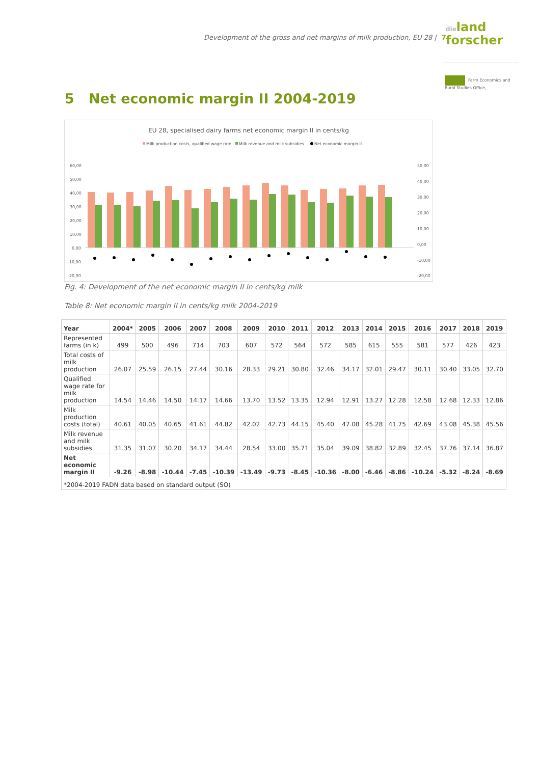Development of the gross and net margins of milk production, EU 28 | 7
dieland
forscher
Farm Economics and
Rural Studies Office,
5 Net economic margin II 2004-2019
EU 28, specialised dairy farms net economic margin II in cents/kg
Milk production costs, qualified wage rate
Milk revenue and milk subsidies
Net economic margin II
60,00
50,00
40,00
30,00
20,00
10,00
0,00
-10,00
-20,00
50,00
40,00
30,00
20,00
10,00
0,00
-10,00
-20,00
Fig. 4: Development of the net economic margin II in cents/kg milk
Table 8: Net economic margin II in cents/kg milk 2004-2019
| Year | 2004* | 2005 | 2006 | 2007 | 2008 | 2009 | 2010 | 2011 | 2012 | 2013 | 2014 | 2015 | 2016 | 2017 | 2018 | 2019 |
| --- | --- | --- | --- | --- | --- | --- | --- | --- | --- | --- | --- | --- | --- | --- | --- | --- |
| Represented farms (in k) | 499 | 500 | 496 | 714 | 703 | 607 | 572 | 564 | 572 | 585 | 615 | 555 | 581 | 577 | 426 | 423 |
| Total costs of milk production | 26.07 | 25.59 | 26.15 | 27.44 | 30.16 | 28.33 | 29.21 | 30.80 | 32.46 | 34.17 | 32.01 | 29.47 | 30.11 | 30.40 | 33.05 | 32.70 |
| Qualified wage rate for milk production | 14.54 | 14.46 | 14.50 | 14.17 | 14.66 | 13.70 | 13.52 | 13.35 | 12.94 | 12.91 | 13.27 | 12.28 | 12.58 | 12.68 | 12.33 | 12.86 |
| Milk production costs (total) | 40.61 | 40.05 | 40.65 | 41.61 | 44.82 | 42.02 | 42.73 | 44.15 | 45.40 | 47.08 | 45.28 | 41.75 | 42.69 | 43.08 | 45.38 | 45.56 |
| Milk revenue and milk subsidies | 31.35 | 31.07 | 30.20 | 34.17 | 34.44 | 28.54 | 33.00 | 35.71 | 35.04 | 39.09 | 38.82 | 32.89 | 32.45 | 37.76 | 37.14 | 36.87 |
| Net economic margin II | -9.26 | -8.98 | -10.44 | -7.45 | -10.39 | -13.49 | -9.73 | -8.45 | -10.36 | -8.00 | -6.46 | -8.86 | -10.24 | -5.32 | -8.24 | -8.69 |
| *2004-2019 FADN data based on standard output (SO) | | | | | | | | | | | | | | | | |